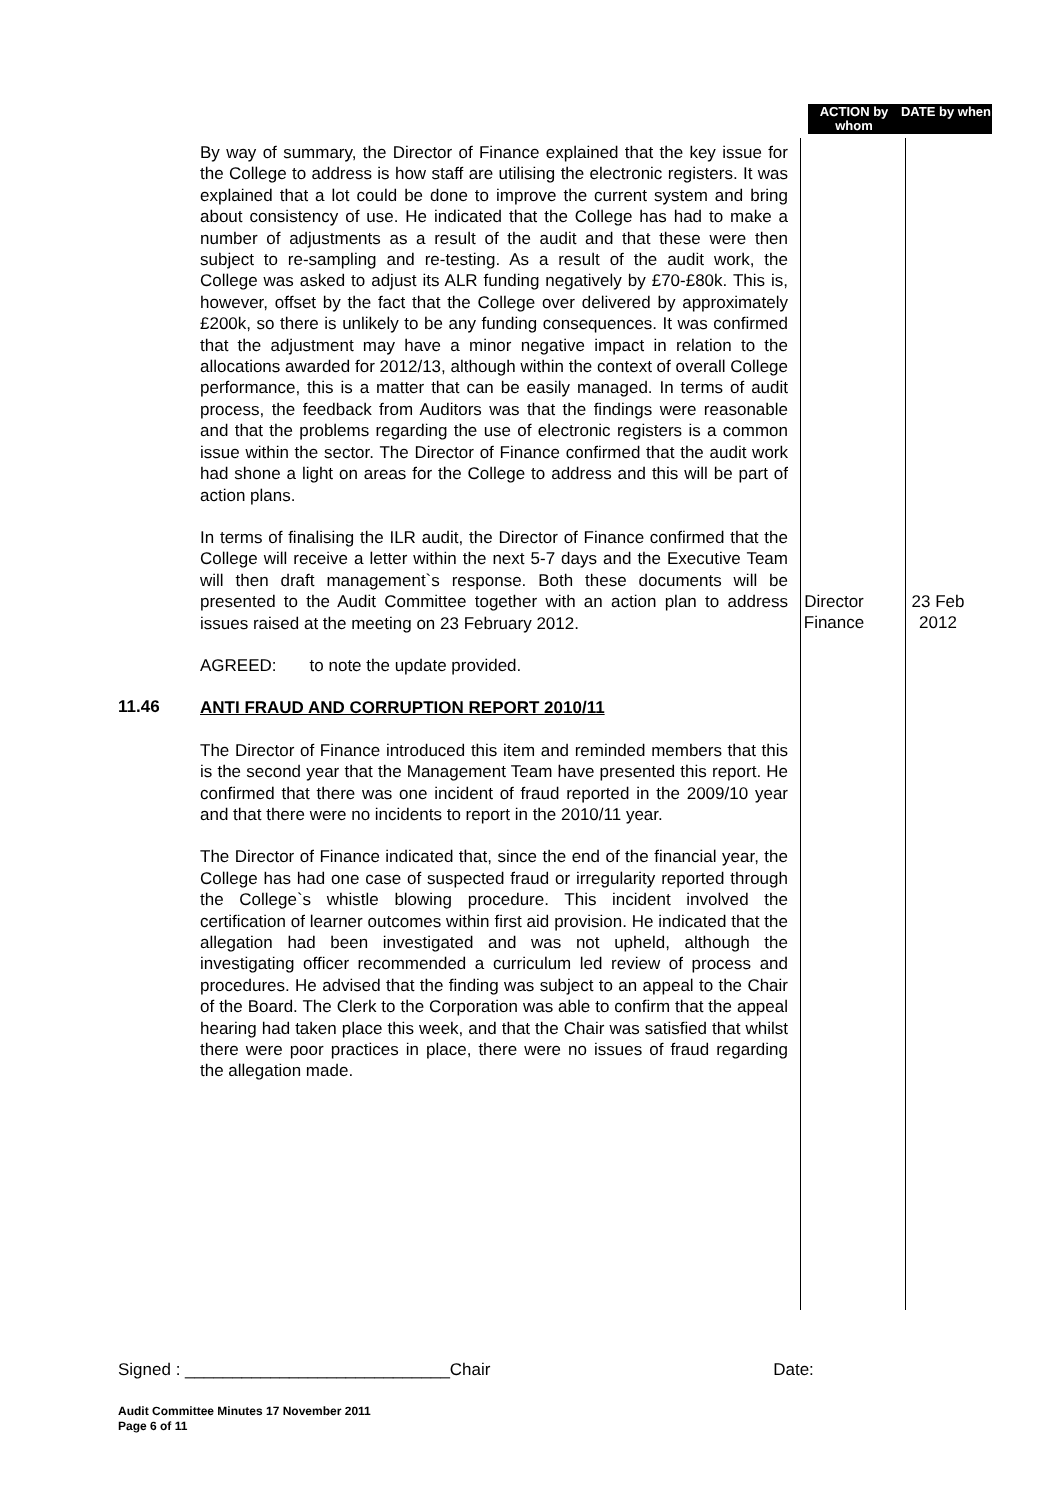ACTION by whom
DATE by when
By way of summary, the Director of Finance explained that the key issue for the College to address is how staff are utilising the electronic registers. It was explained that a lot could be done to improve the current system and bring about consistency of use. He indicated that the College has had to make a number of adjustments as a result of the audit and that these were then subject to re-sampling and re-testing. As a result of the audit work, the College was asked to adjust its ALR funding negatively by £70-£80k. This is, however, offset by the fact that the College over delivered by approximately £200k, so there is unlikely to be any funding consequences. It was confirmed that the adjustment may have a minor negative impact in relation to the allocations awarded for 2012/13, although within the context of overall College performance, this is a matter that can be easily managed. In terms of audit process, the feedback from Auditors was that the findings were reasonable and that the problems regarding the use of electronic registers is a common issue within the sector. The Director of Finance confirmed that the audit work had shone a light on areas for the College to address and this will be part of action plans.
In terms of finalising the ILR audit, the Director of Finance confirmed that the College will receive a letter within the next 5-7 days and the Executive Team will then draft management`s response. Both these documents will be presented to the Audit Committee together with an action plan to address issues raised at the meeting on 23 February 2012.
Director Finance
23 Feb 2012
AGREED: to note the update provided.
11.46
ANTI FRAUD AND CORRUPTION REPORT 2010/11
The Director of Finance introduced this item and reminded members that this is the second year that the Management Team have presented this report. He confirmed that there was one incident of fraud reported in the 2009/10 year and that there were no incidents to report in the 2010/11 year.
The Director of Finance indicated that, since the end of the financial year, the College has had one case of suspected fraud or irregularity reported through the College`s whistle blowing procedure. This incident involved the certification of learner outcomes within first aid provision. He indicated that the allegation had been investigated and was not upheld, although the investigating officer recommended a curriculum led review of process and procedures. He advised that the finding was subject to an appeal to the Chair of the Board. The Clerk to the Corporation was able to confirm that the appeal hearing had taken place this week, and that the Chair was satisfied that whilst there were poor practices in place, there were no issues of fraud regarding the allegation made.
Signed : ____________________________Chair Date:
Audit Committee Minutes 17 November 2011
Page 6 of 11